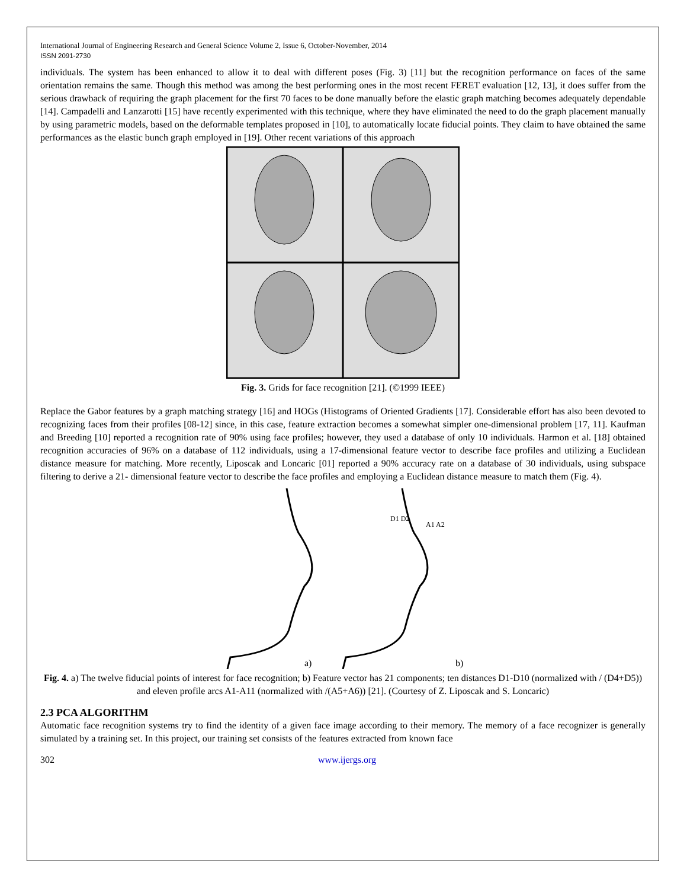International Journal of Engineering Research and General Science Volume 2, Issue 6, October-November, 2014
ISSN 2091-2730
individuals. The system has been enhanced to allow it to deal with different poses (Fig. 3) [11] but the recognition performance on faces of the same orientation remains the same. Though this method was among the best performing ones in the most recent FERET evaluation [12, 13], it does suffer from the serious drawback of requiring the graph placement for the first 70 faces to be done manually before the elastic graph matching becomes adequately dependable [14]. Campadelli and Lanzarotti [15] have recently experimented with this technique, where they have eliminated the need to do the graph placement manually by using parametric models, based on the deformable templates proposed in [10], to automatically locate fiducial points. They claim to have obtained the same performances as the elastic bunch graph employed in [19]. Other recent variations of this approach
Fig. 3. Grids for face recognition [21]. (©1999 IEEE)
Replace the Gabor features by a graph matching strategy [16] and HOGs (Histograms of Oriented Gradients [17]. Considerable effort has also been devoted to recognizing faces from their profiles [08-12] since, in this case, feature extraction becomes a somewhat simpler one-dimensional problem [17, 11]. Kaufman and Breeding [10] reported a recognition rate of 90% using face profiles; however, they used a database of only 10 individuals. Harmon et al. [18] obtained recognition accuracies of 96% on a database of 112 individuals, using a 17-dimensional feature vector to describe face profiles and utilizing a Euclidean distance measure for matching. More recently, Liposcak and Loncaric [01] reported a 90% accuracy rate on a database of 30 individuals, using subspace filtering to derive a 21- dimensional feature vector to describe the face profiles and employing a Euclidean distance measure to match them (Fig. 4).
a)
b)
D1 D2
A1 A2
Fig. 4. a) The twelve fiducial points of interest for face recognition; b) Feature vector has 21 components; ten distances D1-D10 (normalized with / (D4+D5)) and eleven profile arcs A1-A11 (normalized with /(A5+A6)) [21]. (Courtesy of Z. Liposcak and S. Loncaric)
2.3 PCA ALGORITHM
Automatic face recognition systems try to find the identity of a given face image according to their memory. The memory of a face recognizer is generally simulated by a training set. In this project, our training set consists of the features extracted from known face
302 www.ijergs.org